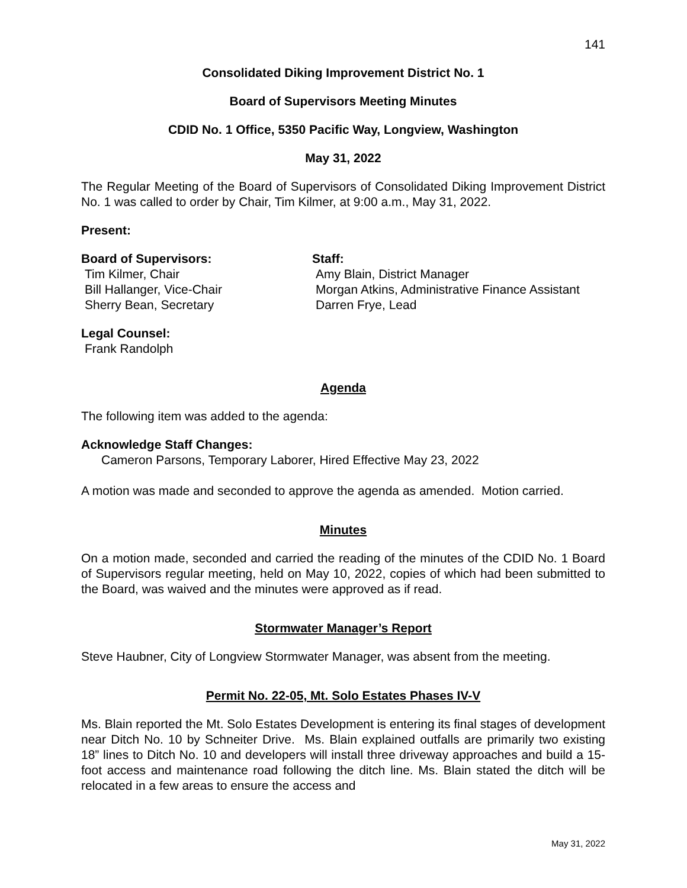141
Consolidated Diking Improvement District No. 1
Board of Supervisors Meeting Minutes
CDID No. 1 Office, 5350 Pacific Way, Longview, Washington
May 31, 2022
The Regular Meeting of the Board of Supervisors of Consolidated Diking Improvement District No. 1 was called to order by Chair, Tim Kilmer, at 9:00 a.m., May 31, 2022.
Present:
Board of Supervisors:
Tim Kilmer, Chair
Bill Hallanger, Vice-Chair
Sherry Bean, Secretary
Staff:
Amy Blain, District Manager
Morgan Atkins, Administrative Finance Assistant
Darren Frye, Lead
Legal Counsel:
Frank Randolph
Agenda
The following item was added to the agenda:
Acknowledge Staff Changes:
Cameron Parsons, Temporary Laborer, Hired Effective May 23, 2022
A motion was made and seconded to approve the agenda as amended. Motion carried.
Minutes
On a motion made, seconded and carried the reading of the minutes of the CDID No. 1 Board of Supervisors regular meeting, held on May 10, 2022, copies of which had been submitted to the Board, was waived and the minutes were approved as if read.
Stormwater Manager’s Report
Steve Haubner, City of Longview Stormwater Manager, was absent from the meeting.
Permit No. 22-05, Mt. Solo Estates Phases IV-V
Ms. Blain reported the Mt. Solo Estates Development is entering its final stages of development near Ditch No. 10 by Schneiter Drive. Ms. Blain explained outfalls are primarily two existing 18” lines to Ditch No. 10 and developers will install three driveway approaches and build a 15-foot access and maintenance road following the ditch line. Ms. Blain stated the ditch will be relocated in a few areas to ensure the access and
May 31, 2022